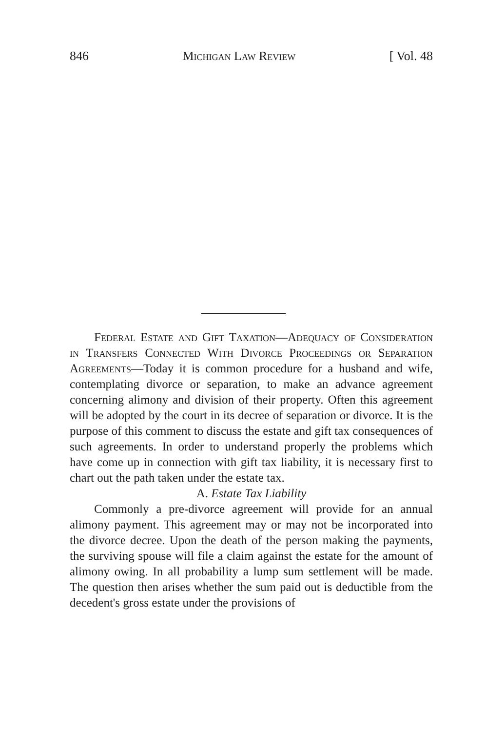846 Michigan Law Review [ Vol. 48
Federal Estate and Gift Taxation—Adequacy of Consideration in Transfers Connected With Divorce Proceedings or Separation Agreements—Today it is common procedure for a husband and wife, contemplating divorce or separation, to make an advance agreement concerning alimony and division of their property. Often this agreement will be adopted by the court in its decree of separation or divorce. It is the purpose of this comment to discuss the estate and gift tax consequences of such agreements. In order to understand properly the problems which have come up in connection with gift tax liability, it is necessary first to chart out the path taken under the estate tax.
A. Estate Tax Liability
Commonly a pre-divorce agreement will provide for an annual alimony payment. This agreement may or may not be incorporated into the divorce decree. Upon the death of the person making the payments, the surviving spouse will file a claim against the estate for the amount of alimony owing. In all probability a lump sum settlement will be made. The question then arises whether the sum paid out is deductible from the decedent's gross estate under the provisions of